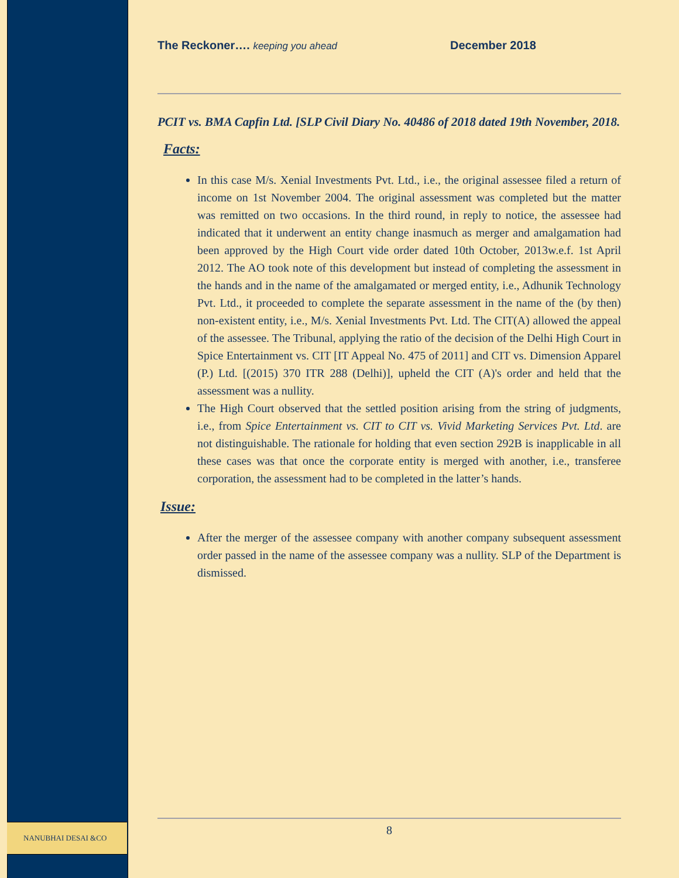NANUBHAI DESAI &CO
The Reckoner…. keeping you ahead December 2018
PCIT vs. BMA Capfin Ltd. [SLP Civil Diary No. 40486 of 2018 dated 19th November, 2018.
Facts:
In this case M/s. Xenial Investments Pvt. Ltd., i.e., the original assessee filed a return of income on 1st November 2004. The original assessment was completed but the matter was remitted on two occasions. In the third round, in reply to notice, the assessee had indicated that it underwent an entity change inasmuch as merger and amalgamation had been approved by the High Court vide order dated 10th October, 2013w.e.f. 1st April 2012. The AO took note of this development but instead of completing the assessment in the hands and in the name of the amalgamated or merged entity, i.e., Adhunik Technology Pvt. Ltd., it proceeded to complete the separate assessment in the name of the (by then) non-existent entity, i.e., M/s. Xenial Investments Pvt. Ltd. The CIT(A) allowed the appeal of the assessee. The Tribunal, applying the ratio of the decision of the Delhi High Court in Spice Entertainment vs. CIT [IT Appeal No. 475 of 2011] and CIT vs. Dimension Apparel (P.) Ltd. [(2015) 370 ITR 288 (Delhi)], upheld the CIT (A)'s order and held that the assessment was a nullity.
The High Court observed that the settled position arising from the string of judgments, i.e., from Spice Entertainment vs. CIT to CIT vs. Vivid Marketing Services Pvt. Ltd. are not distinguishable. The rationale for holding that even section 292B is inapplicable in all these cases was that once the corporate entity is merged with another, i.e., transferee corporation, the assessment had to be completed in the latter’s hands.
Issue:
After the merger of the assessee company with another company subsequent assessment order passed in the name of the assessee company was a nullity. SLP of the Department is dismissed.
8